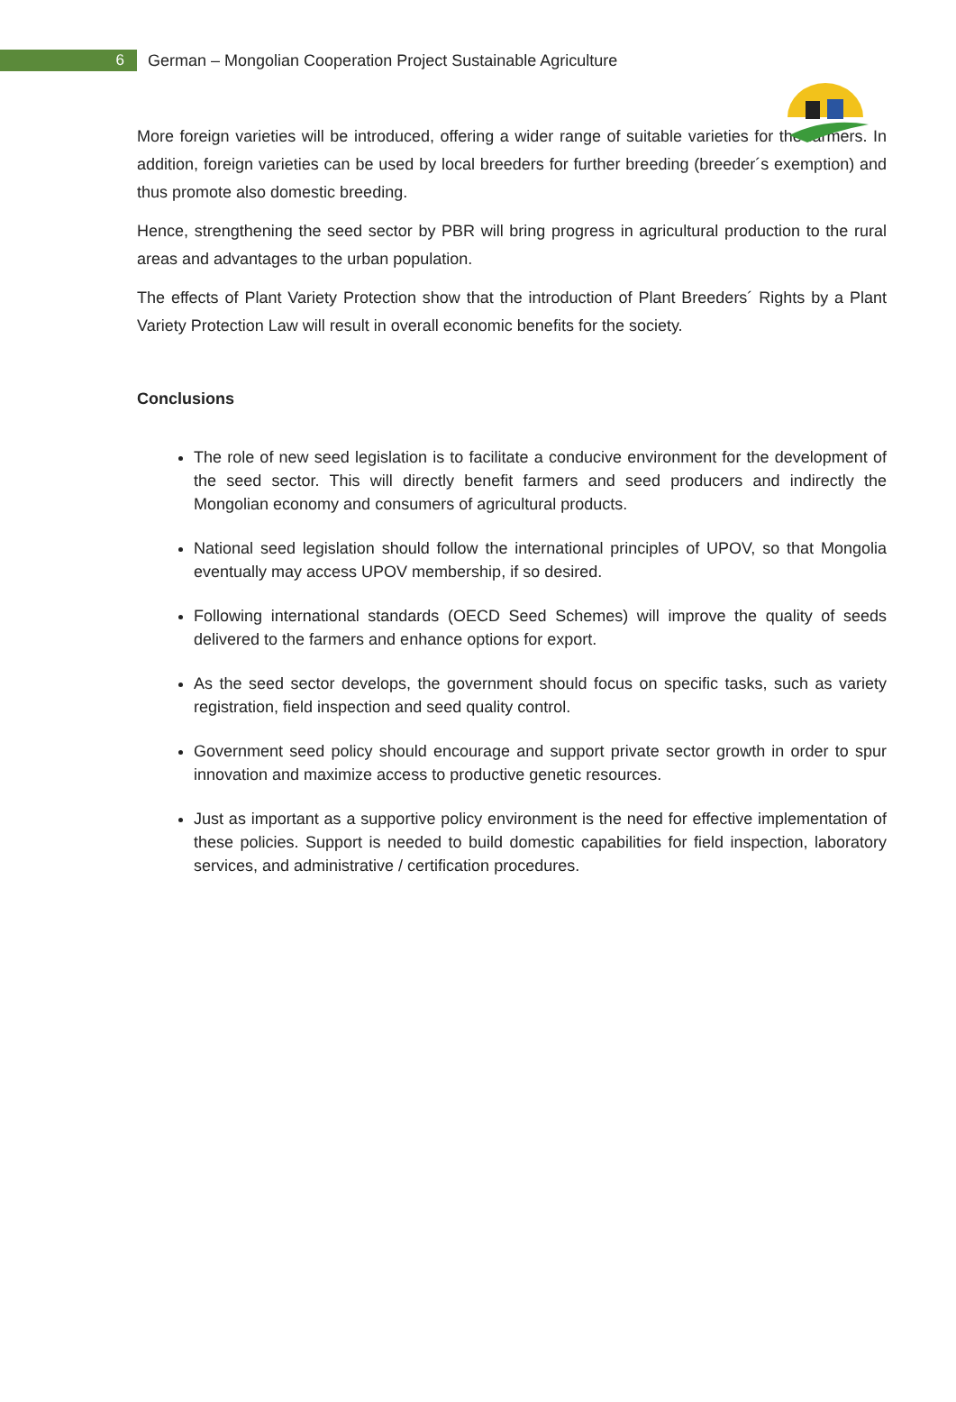6
German – Mongolian Cooperation Project Sustainable Agriculture
More foreign varieties will be introduced, offering a wider range of suitable varieties for the farmers. In addition, foreign varieties can be used by local breeders for further breeding (breeder´s exemption) and thus promote also domestic breeding.
Hence, strengthening the seed sector by PBR will bring progress in agricultural production to the rural areas and advantages to the urban population.
The effects of Plant Variety Protection show that the introduction of Plant Breeders´ Rights by a Plant Variety Protection Law will result in overall economic benefits for the society.
Conclusions
The role of new seed legislation is to facilitate a conducive environment for the development of the seed sector. This will directly benefit farmers and seed producers and indirectly the Mongolian economy and consumers of agricultural products.
National seed legislation should follow the international principles of UPOV, so that Mongolia eventually may access UPOV membership, if so desired.
Following international standards (OECD Seed Schemes) will improve the quality of seeds delivered to the farmers and enhance options for export.
As the seed sector develops, the government should focus on specific tasks, such as variety registration, field inspection and seed quality control.
Government seed policy should encourage and support private sector growth in order to spur innovation and maximize access to productive genetic resources.
Just as important as a supportive policy environment is the need for effective implementation of these policies. Support is needed to build domestic capabilities for field inspection, laboratory services, and administrative / certification procedures.